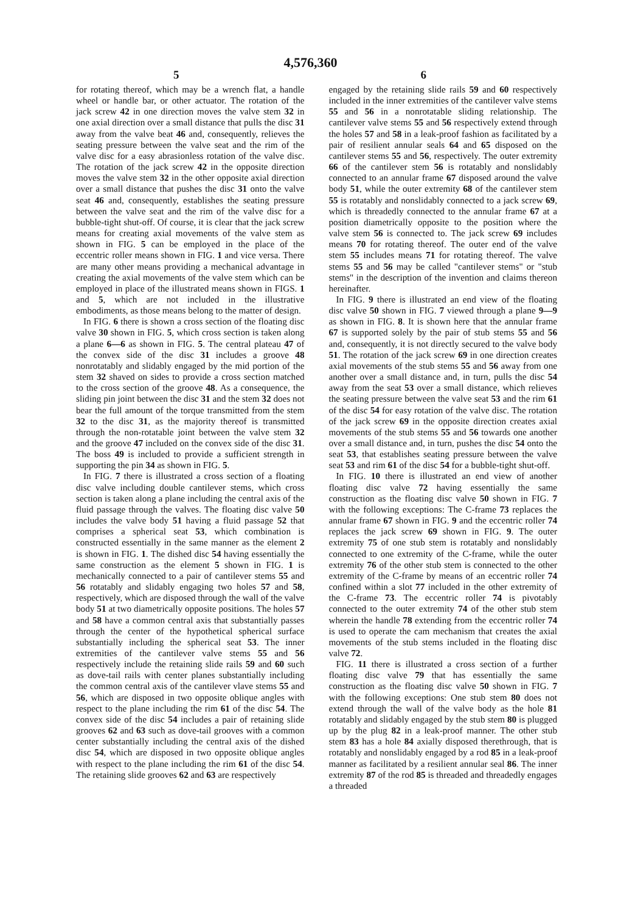4,576,360
5 6
for rotating thereof, which may be a wrench flat, a handle wheel or handle bar, or other actuator. The rotation of the jack screw 42 in one direction moves the valve stem 32 in one axial direction over a small distance that pulls the disc 31 away from the valve beat 46 and, consequently, relieves the seating pressure between the valve seat and the rim of the valve disc for a easy abrasionless rotation of the valve disc. The rotation of the jack screw 42 in the opposite direction moves the valve stem 32 in the other opposite axial direction over a small distance that pushes the disc 31 onto the valve seat 46 and, consequently, establishes the seating pressure between the valve seat and the rim of the valve disc for a bubble-tight shut-off. Of course, it is clear that the jack screw means for creating axial movements of the valve stem as shown in FIG. 5 can be employed in the place of the eccentric roller means shown in FIG. 1 and vice versa. There are many other means providing a mechanical advantage in creating the axial movements of the valve stem which can be employed in place of the illustrated means shown in FIGS. 1 and 5, which are not included in the illustrative embodiments, as those means belong to the matter of design.
In FIG. 6 there is shown a cross section of the floating disc valve 30 shown in FIG. 5, which cross section is taken along a plane 6—6 as shown in FIG. 5. The central plateau 47 of the convex side of the disc 31 includes a groove 48 nonrotatably and slidably engaged by the mid portion of the stem 32 shaved on sides to provide a cross section matched to the cross section of the groove 48. As a consequence, the sliding pin joint between the disc 31 and the stem 32 does not bear the full amount of the torque transmitted from the stem 32 to the disc 31, as the majority thereof is transmitted through the non-rotatable joint between the valve stem 32 and the groove 47 included on the convex side of the disc 31. The boss 49 is included to provide a sufficient strength in supporting the pin 34 as shown in FIG. 5.
In FIG. 7 there is illustrated a cross section of a floating disc valve including double cantilever stems, which cross section is taken along a plane including the central axis of the fluid passage through the valves. The floating disc valve 50 includes the valve body 51 having a fluid passage 52 that comprises a spherical seat 53, which combination is constructed essentially in the same manner as the element 2 is shown in FIG. 1. The dished disc 54 having essentially the same construction as the element 5 shown in FIG. 1 is mechanically connected to a pair of cantilever stems 55 and 56 rotatably and slidably engaging two holes 57 and 58, respectively, which are disposed through the wall of the valve body 51 at two diametrically opposite positions. The holes 57 and 58 have a common central axis that substantially passes through the center of the hypothetical spherical surface substantially including the spherical seat 53. The inner extremities of the cantilever valve stems 55 and 56 respectively include the retaining slide rails 59 and 60 such as dove-tail rails with center planes substantially including the common central axis of the cantilever vlave stems 55 and 56, which are disposed in two opposite oblique angles with respect to the plane including the rim 61 of the disc 54. The convex side of the disc 54 includes a pair of retaining slide grooves 62 and 63 such as dove-tail grooves with a common center substantially including the central axis of the dished disc 54, which are disposed in two opposite oblique angles with respect to the plane including the rim 61 of the disc 54. The retaining slide grooves 62 and 63 are respectively
engaged by the retaining slide rails 59 and 60 respectively included in the inner extremities of the cantilever valve stems 55 and 56 in a nonrotatable sliding relationship. The cantilever valve stems 55 and 56 respectively extend through the holes 57 and 58 in a leak-proof fashion as facilitated by a pair of resilient annular seals 64 and 65 disposed on the cantilever stems 55 and 56, respectively. The outer extremity 66 of the cantilever stem 56 is rotatably and nonslidably connected to an annular frame 67 disposed around the valve body 51, while the outer extremity 68 of the cantilever stem 55 is rotatably and nonslidably connected to a jack screw 69, which is threadedly connected to the annular frame 67 at a position diametrically opposite to the position where the valve stem 56 is connected to. The jack screw 69 includes means 70 for rotating thereof. The outer end of the valve stem 55 includes means 71 for rotating thereof. The valve stems 55 and 56 may be called "cantilever stems" or "stub stems" in the description of the invention and claims thereon hereinafter.
In FIG. 9 there is illustrated an end view of the floating disc valve 50 shown in FIG. 7 viewed through a plane 9—9 as shown in FIG. 8. It is shown here that the annular frame 67 is supported solely by the pair of stub stems 55 and 56 and, consequently, it is not directly secured to the valve body 51. The rotation of the jack screw 69 in one direction creates axial movements of the stub stems 55 and 56 away from one another over a small distance and, in turn, pulls the disc 54 away from the seat 53 over a small distance, which relieves the seating pressure between the valve seat 53 and the rim 61 of the disc 54 for easy rotation of the valve disc. The rotation of the jack screw 69 in the opposite direction creates axial movements of the stub stems 55 and 56 towards one another over a small distance and, in turn, pushes the disc 54 onto the seat 53, that establishes seating pressure between the valve seat 53 and rim 61 of the disc 54 for a bubble-tight shut-off.
In FIG. 10 there is illustrated an end view of another floating disc valve 72 having essentially the same construction as the floating disc valve 50 shown in FIG. 7 with the following exceptions: The C-frame 73 replaces the annular frame 67 shown in FIG. 9 and the eccentric roller 74 replaces the jack screw 69 shown in FIG. 9. The outer extremity 75 of one stub stem is rotatably and nonslidably connected to one extremity of the C-frame, while the outer extremity 76 of the other stub stem is connected to the other extremity of the C-frame by means of an eccentric roller 74 confined within a slot 77 included in the other extremity of the C-frame 73. The eccentric roller 74 is pivotably connected to the outer extremity 74 of the other stub stem wherein the handle 78 extending from the eccentric roller 74 is used to operate the cam mechanism that creates the axial movements of the stub stems included in the floating disc valve 72.
FIG. 11 there is illustrated a cross section of a further floating disc valve 79 that has essentially the same construction as the floating disc valve 50 shown in FIG. 7 with the following exceptions: One stub stem 80 does not extend through the wall of the valve body as the hole 81 rotatably and slidably engaged by the stub stem 80 is plugged up by the plug 82 in a leak-proof manner. The other stub stem 83 has a hole 84 axially disposed therethrough, that is rotatably and nonslidably engaged by a rod 85 in a leak-proof manner as facilitated by a resilient annular seal 86. The inner extremity 87 of the rod 85 is threaded and threadedly engages a threaded